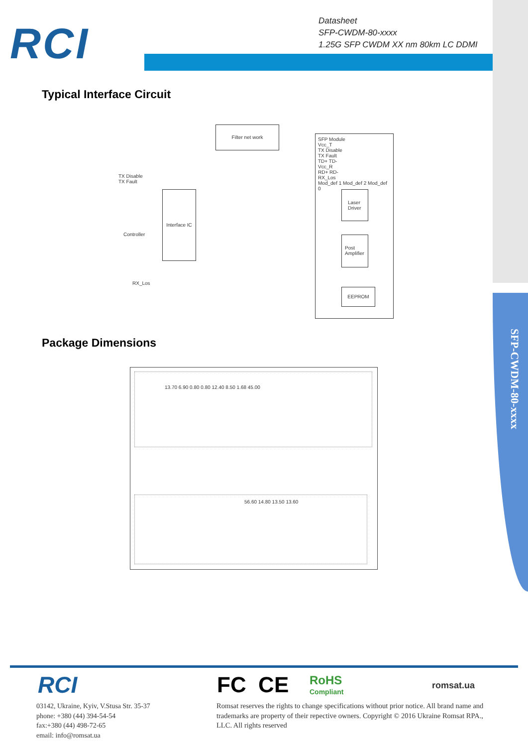SFP-CWDM-80-xxxx
RCI
Datasheet
SFP-CWDM-80-xxxx
1.25G SFP CWDM XX nm 80km LC DDMI
Typical Interface Circuit
Filter net work
SFP Module
Vcc_T
TX Disable
TX Fault
TD+ TD-
Vcc_R
RD+ RD-
RX_Los
Mod_def 1 Mod_def 2 Mod_def 0
Interface IC
TX Disable
TX Fault
Controller
RX_Los
Laser Driver
Post Amplifier
EEPROM
Package Dimensions
13.70 6.90 0.80 0.80 12.40 8.50 1.68 45.00
56.60 14.80 13.50 13.60
RCI FC CE
RoHS
Compliant
romsat.ua
03142, Ukraine, Kyiv, V.Stusa Str. 35-37
phone: +380 (44) 394-54-54
fax:+380 (44) 498-72-65
email: info@romsat.ua
Romsat reserves the rights to change specifications without prior notice. All brand name and trademarks are property of their repective owners. Copyright © 2016 Ukraine Romsat RPA., LLC. All rights reserved